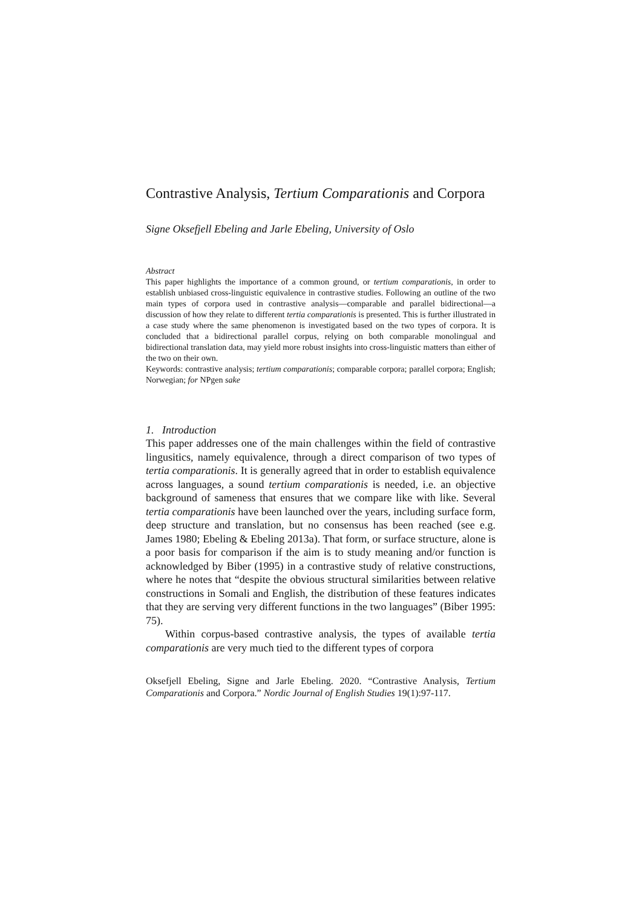Contrastive Analysis, Tertium Comparationis and Corpora
Signe Oksefjell Ebeling and Jarle Ebeling, University of Oslo
Abstract
This paper highlights the importance of a common ground, or tertium comparationis, in order to establish unbiased cross-linguistic equivalence in contrastive studies. Following an outline of the two main types of corpora used in contrastive analysis—comparable and parallel bidirectional—a discussion of how they relate to different tertia comparationis is presented. This is further illustrated in a case study where the same phenomenon is investigated based on the two types of corpora. It is concluded that a bidirectional parallel corpus, relying on both comparable monolingual and bidirectional translation data, may yield more robust insights into cross-linguistic matters than either of the two on their own.
Keywords: contrastive analysis; tertium comparationis; comparable corpora; parallel corpora; English; Norwegian; for NPgen sake
1. Introduction
This paper addresses one of the main challenges within the field of contrastive lingusitics, namely equivalence, through a direct comparison of two types of tertia comparationis. It is generally agreed that in order to establish equivalence across languages, a sound tertium comparationis is needed, i.e. an objective background of sameness that ensures that we compare like with like. Several tertia comparationis have been launched over the years, including surface form, deep structure and translation, but no consensus has been reached (see e.g. James 1980; Ebeling & Ebeling 2013a). That form, or surface structure, alone is a poor basis for comparison if the aim is to study meaning and/or function is acknowledged by Biber (1995) in a contrastive study of relative constructions, where he notes that “despite the obvious structural similarities between relative constructions in Somali and English, the distribution of these features indicates that they are serving very different functions in the two languages” (Biber 1995: 75).
Within corpus-based contrastive analysis, the types of available tertia comparationis are very much tied to the different types of corpora
Oksefjell Ebeling, Signe and Jarle Ebeling. 2020. “Contrastive Analysis, Tertium Comparationis and Corpora.” Nordic Journal of English Studies 19(1):97-117.